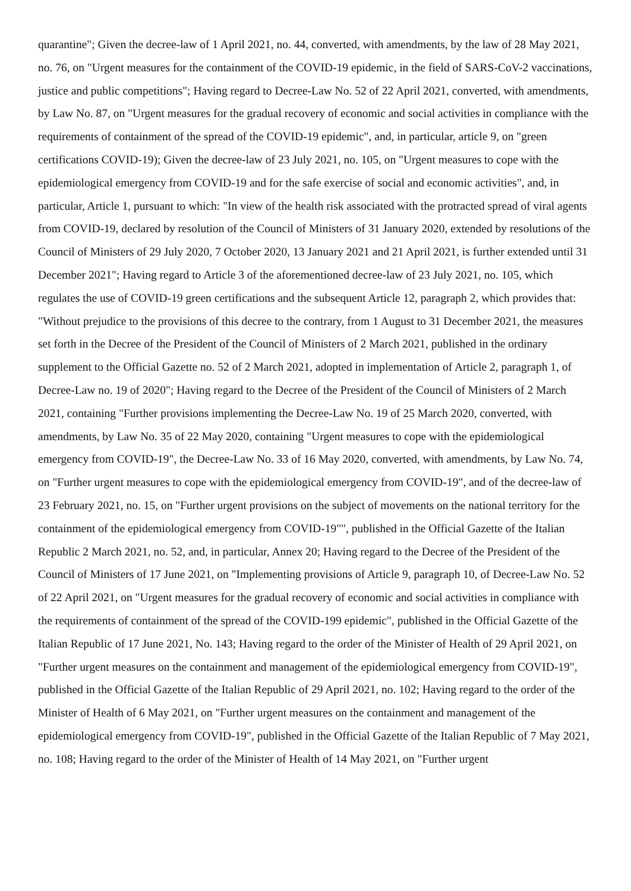quarantine"; Given the decree-law of 1 April 2021, no. 44, converted, with amendments, by the law of 28 May 2021, no. 76, on "Urgent measures for the containment of the COVID-19 epidemic, in the field of SARS-CoV-2 vaccinations, justice and public competitions"; Having regard to Decree-Law No. 52 of 22 April 2021, converted, with amendments, by Law No. 87, on "Urgent measures for the gradual recovery of economic and social activities in compliance with the requirements of containment of the spread of the COVID-19 epidemic", and, in particular, article 9, on "green certifications COVID-19); Given the decree-law of 23 July 2021, no. 105, on "Urgent measures to cope with the epidemiological emergency from COVID-19 and for the safe exercise of social and economic activities", and, in particular, Article 1, pursuant to which: "In view of the health risk associated with the protracted spread of viral agents from COVID-19, declared by resolution of the Council of Ministers of 31 January 2020, extended by resolutions of the Council of Ministers of 29 July 2020, 7 October 2020, 13 January 2021 and 21 April 2021, is further extended until 31 December 2021"; Having regard to Article 3 of the aforementioned decree-law of 23 July 2021, no. 105, which regulates the use of COVID-19 green certifications and the subsequent Article 12, paragraph 2, which provides that: "Without prejudice to the provisions of this decree to the contrary, from 1 August to 31 December 2021, the measures set forth in the Decree of the President of the Council of Ministers of 2 March 2021, published in the ordinary supplement to the Official Gazette no. 52 of 2 March 2021, adopted in implementation of Article 2, paragraph 1, of Decree-Law no. 19 of 2020"; Having regard to the Decree of the President of the Council of Ministers of 2 March 2021, containing "Further provisions implementing the Decree-Law No. 19 of 25 March 2020, converted, with amendments, by Law No. 35 of 22 May 2020, containing "Urgent measures to cope with the epidemiological emergency from COVID-19", the Decree-Law No. 33 of 16 May 2020, converted, with amendments, by Law No. 74, on "Further urgent measures to cope with the epidemiological emergency from COVID-19", and of the decree-law of 23 February 2021, no. 15, on "Further urgent provisions on the subject of movements on the national territory for the containment of the epidemiological emergency from COVID-19"", published in the Official Gazette of the Italian Republic 2 March 2021, no. 52, and, in particular, Annex 20; Having regard to the Decree of the President of the Council of Ministers of 17 June 2021, on "Implementing provisions of Article 9, paragraph 10, of Decree-Law No. 52 of 22 April 2021, on "Urgent measures for the gradual recovery of economic and social activities in compliance with the requirements of containment of the spread of the COVID-199 epidemic", published in the Official Gazette of the Italian Republic of 17 June 2021, No. 143; Having regard to the order of the Minister of Health of 29 April 2021, on "Further urgent measures on the containment and management of the epidemiological emergency from COVID-19", published in the Official Gazette of the Italian Republic of 29 April 2021, no. 102; Having regard to the order of the Minister of Health of 6 May 2021, on "Further urgent measures on the containment and management of the epidemiological emergency from COVID-19", published in the Official Gazette of the Italian Republic of 7 May 2021, no. 108; Having regard to the order of the Minister of Health of 14 May 2021, on "Further urgent